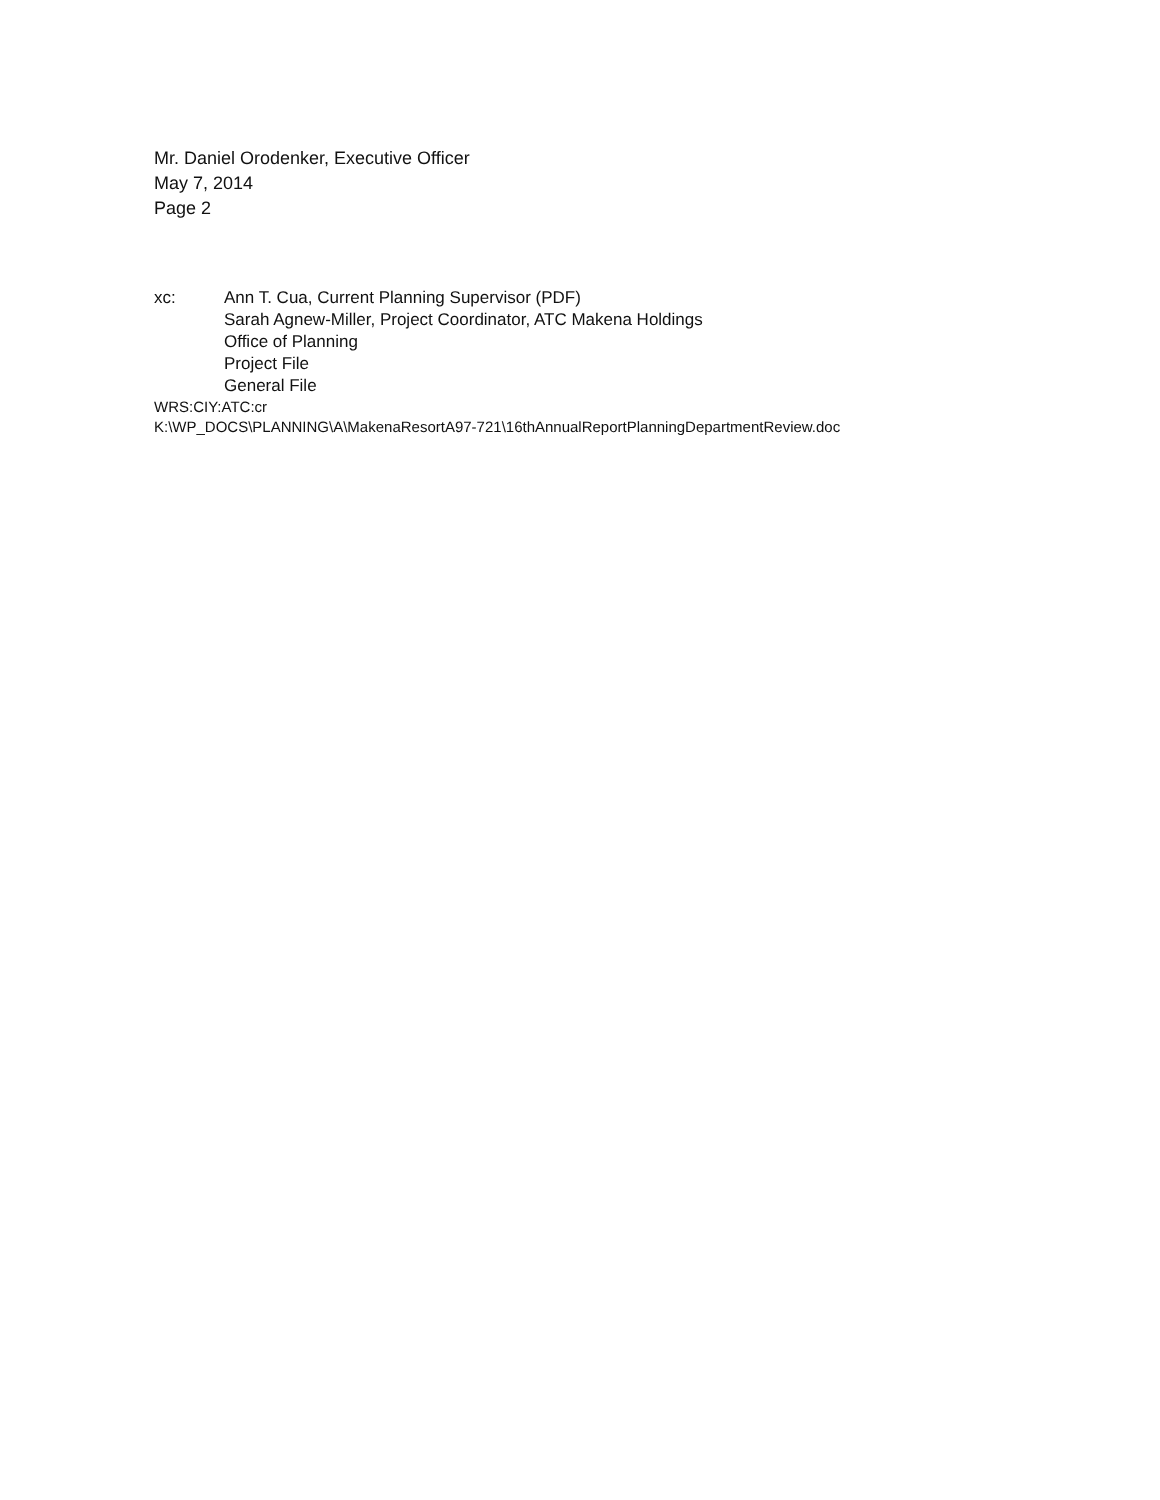Mr. Daniel Orodenker, Executive Officer
May 7, 2014
Page 2
xc: Ann T. Cua, Current Planning Supervisor (PDF)
Sarah Agnew-Miller, Project Coordinator, ATC Makena Holdings
Office of Planning
Project File
General File
WRS:CIY:ATC:cr
K:\WP_DOCS\PLANNING\A\MakenaResortA97-721\16thAnnualReportPlanningDepartmentReview.doc